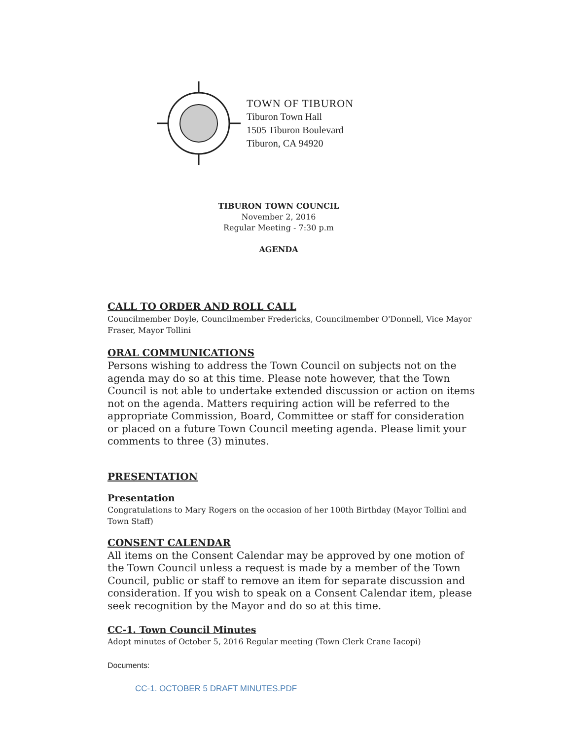TOWN OF TIBURON
Tiburon Town Hall
1505 Tiburon Boulevard
Tiburon, CA 94920
TIBURON TOWN COUNCIL
November 2, 2016
Regular Meeting - 7:30 p.m
AGENDA
CALL TO ORDER AND ROLL CALL
Councilmember Doyle, Councilmember Fredericks, Councilmember O'Donnell, Vice Mayor Fraser, Mayor Tollini
ORAL COMMUNICATIONS
Persons wishing to address the Town Council on subjects not on the agenda may do so at this time. Please note however, that the Town Council is not able to undertake extended discussion or action on items not on the agenda. Matters requiring action will be referred to the appropriate Commission, Board, Committee or staff for consideration or placed on a future Town Council meeting agenda. Please limit your comments to three (3) minutes.
PRESENTATION
Presentation
Congratulations to Mary Rogers on the occasion of her 100th Birthday (Mayor Tollini and Town Staff)
CONSENT CALENDAR
All items on the Consent Calendar may be approved by one motion of the Town Council unless a request is made by a member of the Town Council, public or staff to remove an item for separate discussion and consideration. If you wish to speak on a Consent Calendar item, please seek recognition by the Mayor and do so at this time.
CC-1. Town Council Minutes
Adopt minutes of October 5, 2016 Regular meeting (Town Clerk Crane Iacopi)
Documents:
CC-1. OCTOBER 5 DRAFT MINUTES.PDF